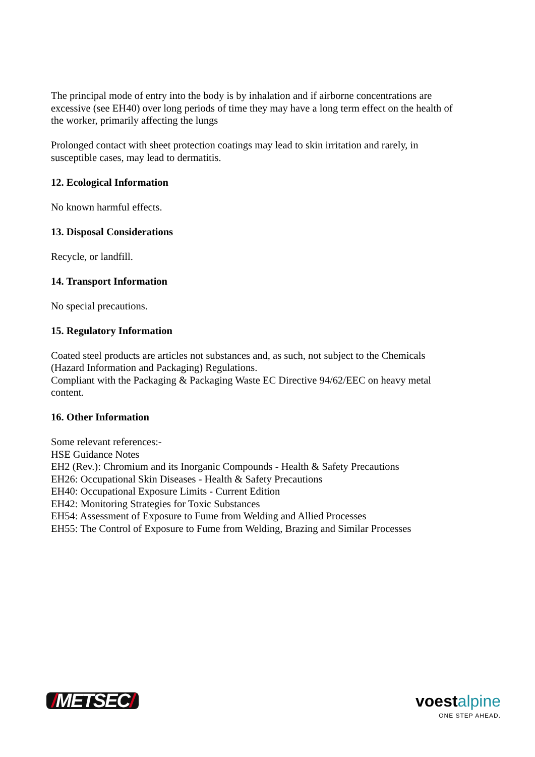The principal mode of entry into the body is by inhalation and if airborne concentrations are excessive (see EH40) over long periods of time they may have a long term effect on the health of the worker, primarily affecting the lungs
Prolonged contact with sheet protection coatings may lead to skin irritation and rarely, in susceptible cases, may lead to dermatitis.
12. Ecological Information
No known harmful effects.
13. Disposal Considerations
Recycle, or landfill.
14. Transport Information
No special precautions.
15. Regulatory Information
Coated steel products are articles not substances and, as such, not subject to the Chemicals (Hazard Information and Packaging) Regulations.
Compliant with the Packaging & Packaging Waste EC Directive 94/62/EEC on heavy metal content.
16. Other Information
Some relevant references:-
HSE Guidance Notes
EH2 (Rev.): Chromium and its Inorganic Compounds - Health & Safety Precautions
EH26: Occupational Skin Diseases - Health & Safety Precautions
EH40: Occupational Exposure Limits - Current Edition
EH42: Monitoring Strategies for Toxic Substances
EH54: Assessment of Exposure to Fume from Welding and Allied Processes
EH55: The Control of Exposure to Fume from Welding, Brazing and Similar Processes
/METSEC/
voest alpine
ONE STEP AHEAD.